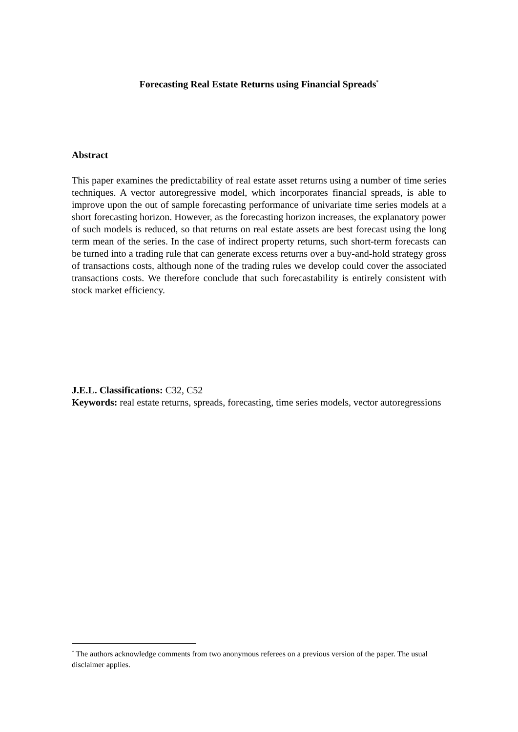Forecasting Real Estate Returns using Financial Spreads<sup>*</sup>
Abstract
This paper examines the predictability of real estate asset returns using a number of time series techniques. A vector autoregressive model, which incorporates financial spreads, is able to improve upon the out of sample forecasting performance of univariate time series models at a short forecasting horizon. However, as the forecasting horizon increases, the explanatory power of such models is reduced, so that returns on real estate assets are best forecast using the long term mean of the series. In the case of indirect property returns, such short-term forecasts can be turned into a trading rule that can generate excess returns over a buy-and-hold strategy gross of transactions costs, although none of the trading rules we develop could cover the associated transactions costs. We therefore conclude that such forecastability is entirely consistent with stock market efficiency.
J.E.L. Classifications: C32, C52
Keywords: real estate returns, spreads, forecasting, time series models, vector autoregressions
<sup>*</sup> The authors acknowledge comments from two anonymous referees on a previous version of the paper. The usual disclaimer applies.